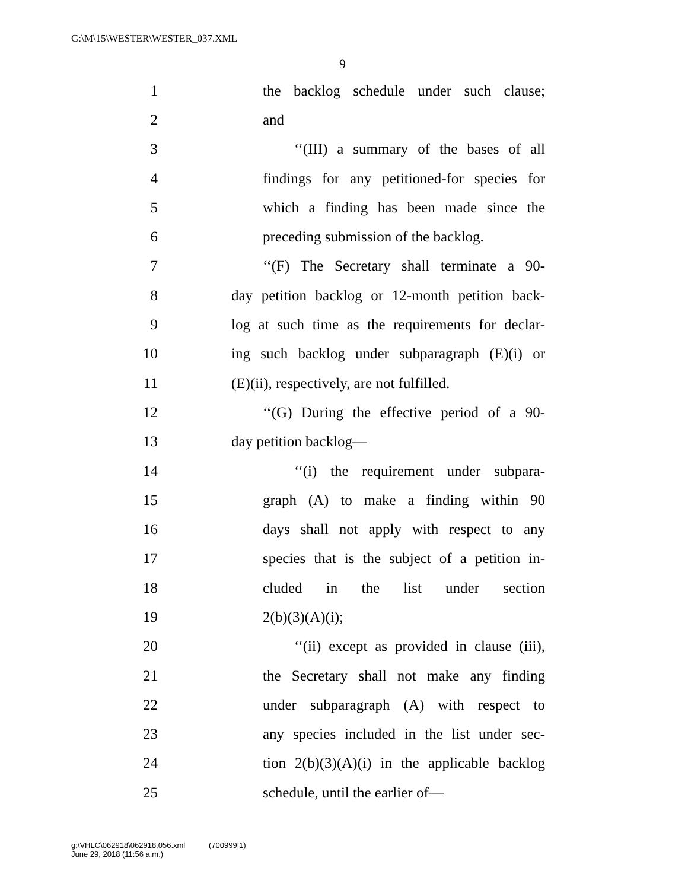G:\M\15\WESTER\WESTER_037.XML
9
1 the backlog schedule under such clause;
2 and
3 ‘‘(III) a summary of the bases of all
4 findings for any petitioned-for species for
5 which a finding has been made since the
6 preceding submission of the backlog.
7 ‘‘(F) The Secretary shall terminate a 90-
8 day petition backlog or 12-month petition back-
9 log at such time as the requirements for declar-
10 ing such backlog under subparagraph (E)(i) or
11 (E)(ii), respectively, are not fulfilled.
12 ‘‘(G) During the effective period of a 90-
13 day petition backlog—
14 ‘‘(i) the requirement under subpara-
15 graph (A) to make a finding within 90
16 days shall not apply with respect to any
17 species that is the subject of a petition in-
18 cluded in the list under section
19 2(b)(3)(A)(i);
20 ‘‘(ii) except as provided in clause (iii),
21 the Secretary shall not make any finding
22 under subparagraph (A) with respect to
23 any species included in the list under sec-
24 tion 2(b)(3)(A)(i) in the applicable backlog
25 schedule, until the earlier of—
g:\VHLC\062918\062918.056.xml (700999|1)
June 29, 2018 (11:56 a.m.)